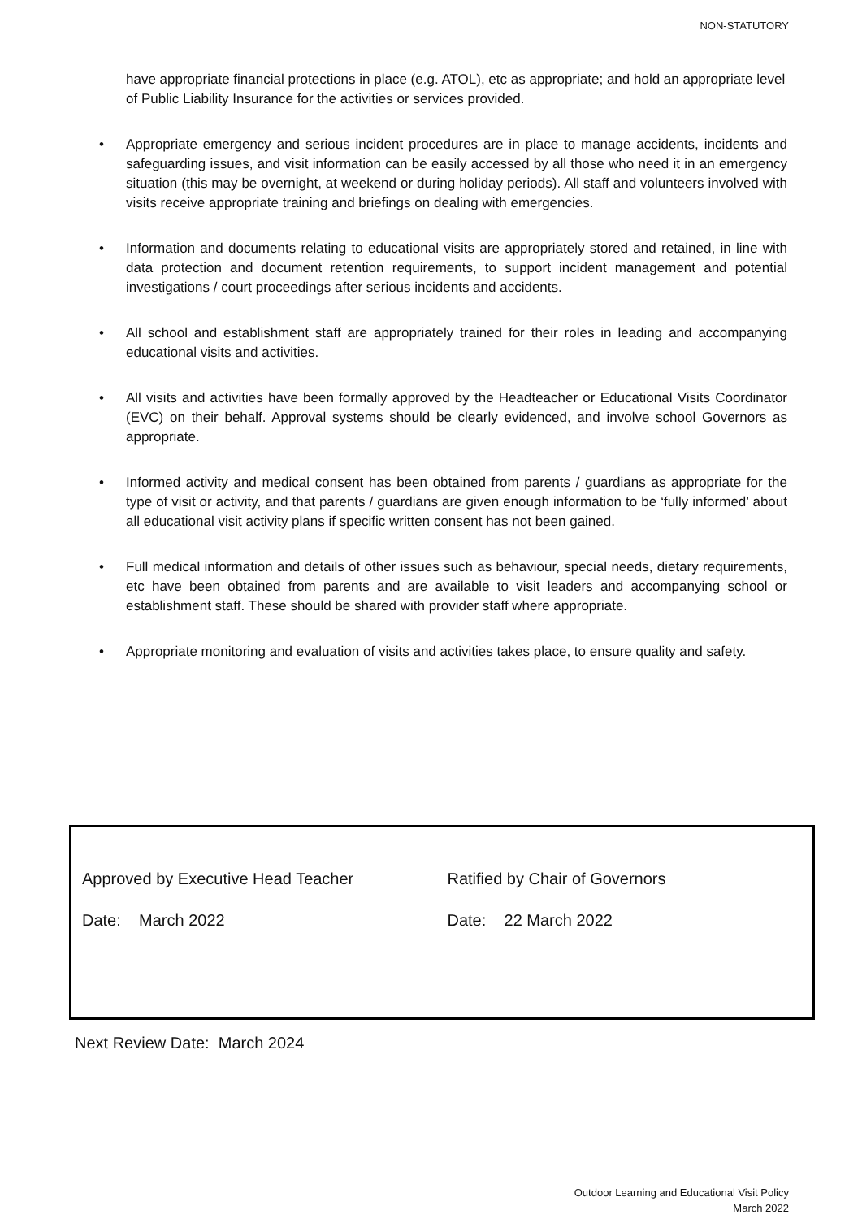NON-STATUTORY
have appropriate financial protections in place (e.g. ATOL), etc as appropriate; and hold an appropriate level of Public Liability Insurance for the activities or services provided.
• Appropriate emergency and serious incident procedures are in place to manage accidents, incidents and safeguarding issues, and visit information can be easily accessed by all those who need it in an emergency situation (this may be overnight, at weekend or during holiday periods). All staff and volunteers involved with visits receive appropriate training and briefings on dealing with emergencies.
• Information and documents relating to educational visits are appropriately stored and retained, in line with data protection and document retention requirements, to support incident management and potential investigations / court proceedings after serious incidents and accidents.
• All school and establishment staff are appropriately trained for their roles in leading and accompanying educational visits and activities.
• All visits and activities have been formally approved by the Headteacher or Educational Visits Coordinator (EVC) on their behalf. Approval systems should be clearly evidenced, and involve school Governors as appropriate.
• Informed activity and medical consent has been obtained from parents / guardians as appropriate for the type of visit or activity, and that parents / guardians are given enough information to be ‘fully informed’ about all educational visit activity plans if specific written consent has not been gained.
• Full medical information and details of other issues such as behaviour, special needs, dietary requirements, etc have been obtained from parents and are available to visit leaders and accompanying school or establishment staff. These should be shared with provider staff where appropriate.
• Appropriate monitoring and evaluation of visits and activities takes place, to ensure quality and safety.
Approved by Executive Head Teacher Ratified by Chair of Governors
Date: March 2022 Date: 22 March 2022
Next Review Date: March 2024
Outdoor Learning and Educational Visit Policy
March 2022